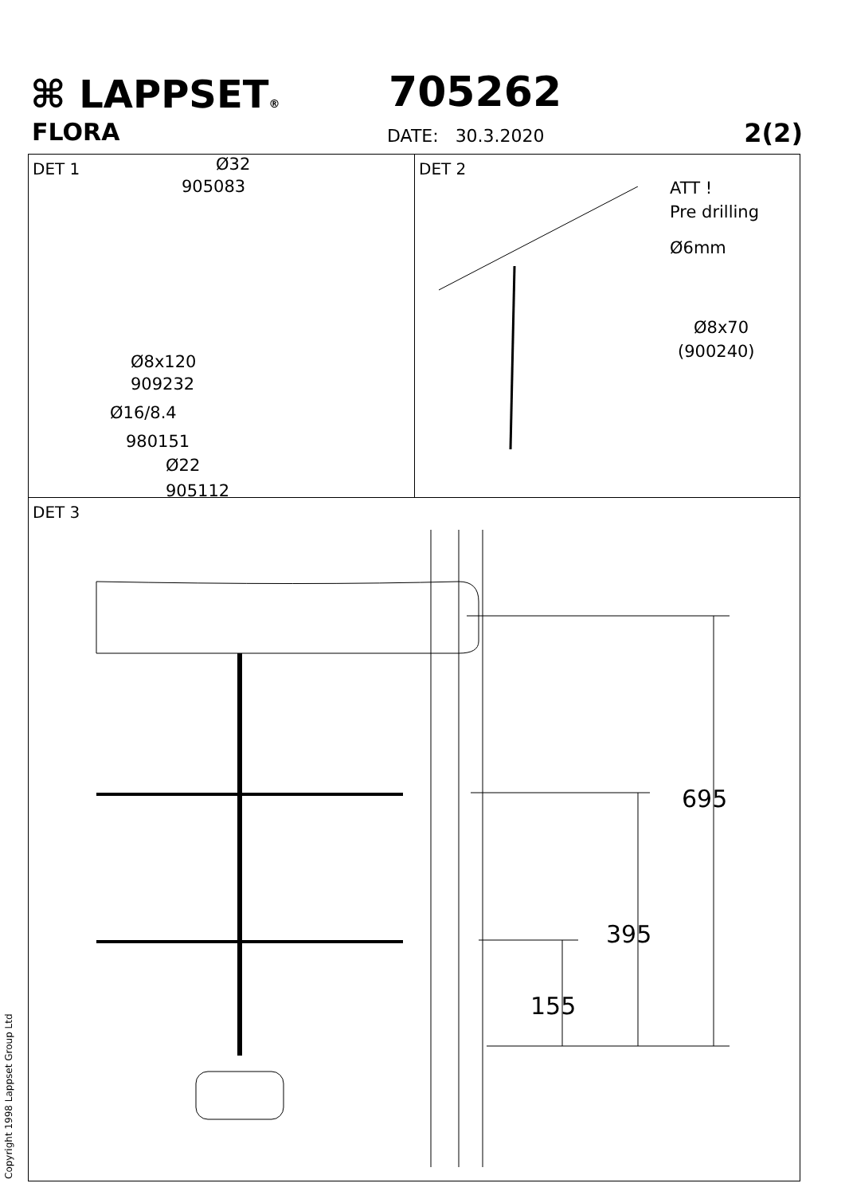⌘ LAPPSET®
FLORA
705262
DATE: 30.3.2020 2(2)
DET 1
Ø32
905083
Ø8x120
909232
Ø16/8.4
980151
Ø22
905112
DET 2
ATT !
Pre drilling
Ø6mm
Ø8x70
(900240)
DET 3
695
395
155
Copyright 1998 Lappset Group Ltd